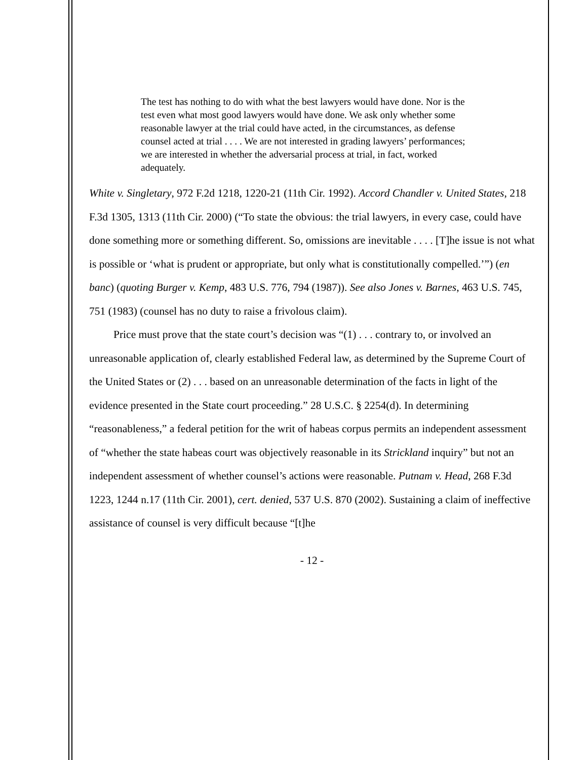The test has nothing to do with what the best lawyers would have done. Nor is the test even what most good lawyers would have done. We ask only whether some reasonable lawyer at the trial could have acted, in the circumstances, as defense counsel acted at trial . . . . We are not interested in grading lawyers’ performances; we are interested in whether the adversarial process at trial, in fact, worked adequately.
White v. Singletary, 972 F.2d 1218, 1220-21 (11th Cir. 1992). Accord Chandler v. United States, 218 F.3d 1305, 1313 (11th Cir. 2000) (“To state the obvious: the trial lawyers, in every case, could have done something more or something different. So, omissions are inevitable . . . . [T]he issue is not what is possible or ‘what is prudent or appropriate, but only what is constitutionally compelled.’”) (en banc) (quoting Burger v. Kemp, 483 U.S. 776, 794 (1987)). See also Jones v. Barnes, 463 U.S. 745, 751 (1983) (counsel has no duty to raise a frivolous claim).
Price must prove that the state court’s decision was “(1) . . . contrary to, or involved an unreasonable application of, clearly established Federal law, as determined by the Supreme Court of the United States or (2) . . . based on an unreasonable determination of the facts in light of the evidence presented in the State court proceeding.” 28 U.S.C. § 2254(d). In determining “reasonableness,” a federal petition for the writ of habeas corpus permits an independent assessment of “whether the state habeas court was objectively reasonable in its Strickland inquiry” but not an independent assessment of whether counsel’s actions were reasonable. Putnam v. Head, 268 F.3d 1223, 1244 n.17 (11th Cir. 2001), cert. denied, 537 U.S. 870 (2002). Sustaining a claim of ineffective assistance of counsel is very difficult because “[t]he
- 12 -